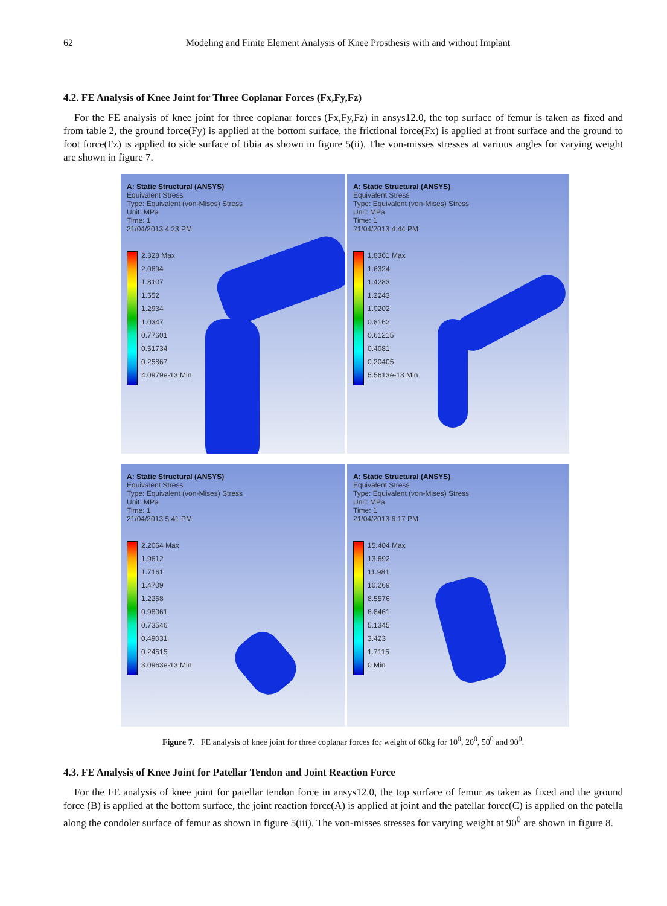62 Modeling and Finite Element Analysis of Knee Prosthesis with and without Implant
4.2. FE Analysis of Knee Joint for Three Coplanar Forces (Fx,Fy,Fz)
For the FE analysis of knee joint for three coplanar forces (Fx,Fy,Fz) in ansys12.0, the top surface of femur is taken as fixed and from table 2, the ground force(Fy) is applied at the bottom surface, the frictional force(Fx) is applied at front surface and the ground to foot force(Fz) is applied to side surface of tibia as shown in figure 5(ii). The von-misses stresses at various angles for varying weight are shown in figure 7.
A: Static Structural (ANSYS)
Equivalent Stress
Type: Equivalent (von-Mises) Stress
Unit: MPa
Time: 1
21/04/2013 4:23 PM
2.328 Max
2.0694
1.8107
1.552
1.2934
1.0347
0.77601
0.51734
0.25867
4.0979e-13 Min
A: Static Structural (ANSYS)
Equivalent Stress
Type: Equivalent (von-Mises) Stress
Unit: MPa
Time: 1
21/04/2013 4:44 PM
1.8361 Max
1.6324
1.4283
1.2243
1.0202
0.8162
0.61215
0.4081
0.20405
5.5613e-13 Min
A: Static Structural (ANSYS)
Equivalent Stress
Type: Equivalent (von-Mises) Stress
Unit: MPa
Time: 1
21/04/2013 5:41 PM
2.2064 Max
1.9612
1.7161
1.4709
1.2258
0.98061
0.73546
0.49031
0.24515
3.0963e-13 Min
A: Static Structural (ANSYS)
Equivalent Stress
Type: Equivalent (von-Mises) Stress
Unit: MPa
Time: 1
21/04/2013 6:17 PM
15.404 Max
13.692
11.981
10.269
8.5576
6.8461
5.1345
3.423
1.7115
0 Min
Figure 7. FE analysis of knee joint for three coplanar forces for weight of 60kg for 10<sup>0</sup>, 20<sup>0</sup>, 50<sup>0</sup> and 90<sup>0</sup>.
4.3. FE Analysis of Knee Joint for Patellar Tendon and Joint Reaction Force
For the FE analysis of knee joint for patellar tendon force in ansys12.0, the top surface of femur as taken as fixed and the ground force (B) is applied at the bottom surface, the joint reaction force(A) is applied at joint and the patellar force(C) is applied on the patella along the condoler surface of femur as shown in figure 5(iii). The von-misses stresses for varying weight at 90<sup>0</sup> are shown in figure 8.